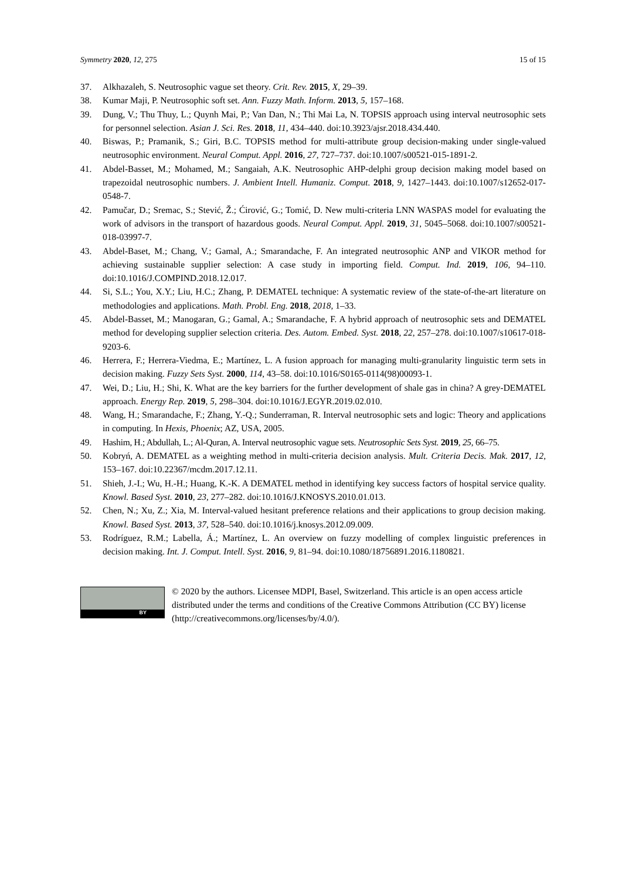Symmetry 2020, 12, 275 15 of 15
37. Alkhazaleh, S. Neutrosophic vague set theory. Crit. Rev. 2015, X, 29–39.
38. Kumar Maji, P. Neutrosophic soft set. Ann. Fuzzy Math. Inform. 2013, 5, 157–168.
39. Dung, V.; Thu Thuy, L.; Quynh Mai, P.; Van Dan, N.; Thi Mai La, N. TOPSIS approach using interval neutrosophic sets for personnel selection. Asian J. Sci. Res. 2018, 11, 434–440. doi:10.3923/ajsr.2018.434.440.
40. Biswas, P.; Pramanik, S.; Giri, B.C. TOPSIS method for multi-attribute group decision-making under single-valued neutrosophic environment. Neural Comput. Appl. 2016, 27, 727–737. doi:10.1007/s00521-015-1891-2.
41. Abdel-Basset, M.; Mohamed, M.; Sangaiah, A.K. Neutrosophic AHP-delphi group decision making model based on trapezoidal neutrosophic numbers. J. Ambient Intell. Humaniz. Comput. 2018, 9, 1427–1443. doi:10.1007/s12652-017-0548-7.
42. Pamučar, D.; Sremac, S.; Stević, Ž.; Ćirović, G.; Tomić, D. New multi-criteria LNN WASPAS model for evaluating the work of advisors in the transport of hazardous goods. Neural Comput. Appl. 2019, 31, 5045–5068. doi:10.1007/s00521-018-03997-7.
43. Abdel-Baset, M.; Chang, V.; Gamal, A.; Smarandache, F. An integrated neutrosophic ANP and VIKOR method for achieving sustainable supplier selection: A case study in importing field. Comput. Ind. 2019, 106, 94–110. doi:10.1016/J.COMPIND.2018.12.017.
44. Si, S.L.; You, X.Y.; Liu, H.C.; Zhang, P. DEMATEL technique: A systematic review of the state-of-the-art literature on methodologies and applications. Math. Probl. Eng. 2018, 2018, 1–33.
45. Abdel-Basset, M.; Manogaran, G.; Gamal, A.; Smarandache, F. A hybrid approach of neutrosophic sets and DEMATEL method for developing supplier selection criteria. Des. Autom. Embed. Syst. 2018, 22, 257–278. doi:10.1007/s10617-018-9203-6.
46. Herrera, F.; Herrera-Viedma, E.; Martínez, L. A fusion approach for managing multi-granularity linguistic term sets in decision making. Fuzzy Sets Syst. 2000, 114, 43–58. doi:10.1016/S0165-0114(98)00093-1.
47. Wei, D.; Liu, H.; Shi, K. What are the key barriers for the further development of shale gas in china? A grey-DEMATEL approach. Energy Rep. 2019, 5, 298–304. doi:10.1016/J.EGYR.2019.02.010.
48. Wang, H.; Smarandache, F.; Zhang, Y.-Q.; Sunderraman, R. Interval neutrosophic sets and logic: Theory and applications in computing. In Hexis, Phoenix; AZ, USA, 2005.
49. Hashim, H.; Abdullah, L.; Al-Quran, A. Interval neutrosophic vague sets. Neutrosophic Sets Syst. 2019, 25, 66–75.
50. Kobryń, A. DEMATEL as a weighting method in multi-criteria decision analysis. Mult. Criteria Decis. Mak. 2017, 12, 153–167. doi:10.22367/mcdm.2017.12.11.
51. Shieh, J.-I.; Wu, H.-H.; Huang, K.-K. A DEMATEL method in identifying key success factors of hospital service quality. Knowl. Based Syst. 2010, 23, 277–282. doi:10.1016/J.KNOSYS.2010.01.013.
52. Chen, N.; Xu, Z.; Xia, M. Interval-valued hesitant preference relations and their applications to group decision making. Knowl. Based Syst. 2013, 37, 528–540. doi:10.1016/j.knosys.2012.09.009.
53. Rodríguez, R.M.; Labella, Á.; Martínez, L. An overview on fuzzy modelling of complex linguistic preferences in decision making. Int. J. Comput. Intell. Syst. 2016, 9, 81–94. doi:10.1080/18756891.2016.1180821.
BY
© 2020 by the authors. Licensee MDPI, Basel, Switzerland. This article is an open access article distributed under the terms and conditions of the Creative Commons Attribution (CC BY) license (http://creativecommons.org/licenses/by/4.0/).